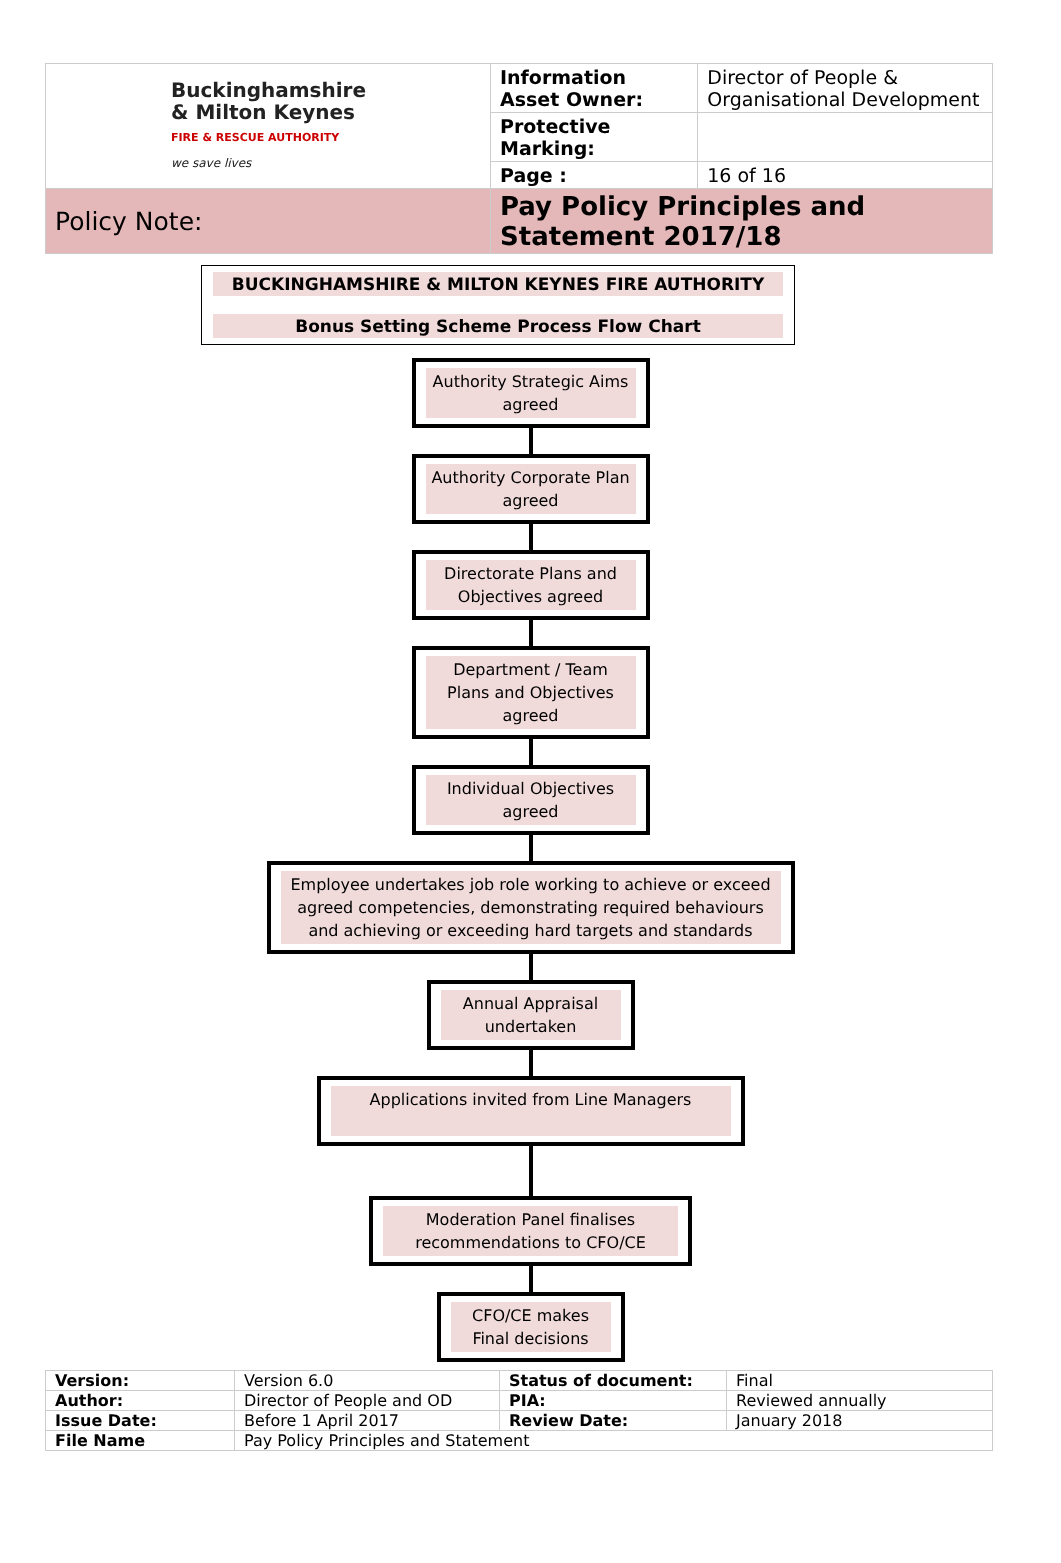| Buckinghamshire & Milton Keynes FIRE & RESCUE AUTHORITY we save lives | Information Asset Owner: | Director of People & Organisational Development |
| | Protective Marking: | |
| | Page : | 16 of 16 |
| Policy Note: | Pay Policy Principles and Statement 2017/18 | |
BUCKINGHAMSHIRE & MILTON KEYNES FIRE AUTHORITY
Bonus Setting Scheme Process Flow Chart
Authority Strategic Aims agreed
Authority Corporate Plan agreed
Directorate Plans and Objectives agreed
Department / Team Plans and Objectives agreed
Individual Objectives agreed
Employee undertakes job role working to achieve or exceed agreed competencies, demonstrating required behaviours and achieving or exceeding hard targets and standards
Annual Appraisal undertaken
Applications invited from Line Managers
Moderation Panel finalises recommendations to CFO/CE
CFO/CE makes Final decisions
| Version: | Version 6.0 | Status of document: | Final |
| Author: | Director of People and OD | PIA: | Reviewed annually |
| Issue Date: | Before 1 April 2017 | Review Date: | January 2018 |
| File Name | Pay Policy Principles and Statement | | |